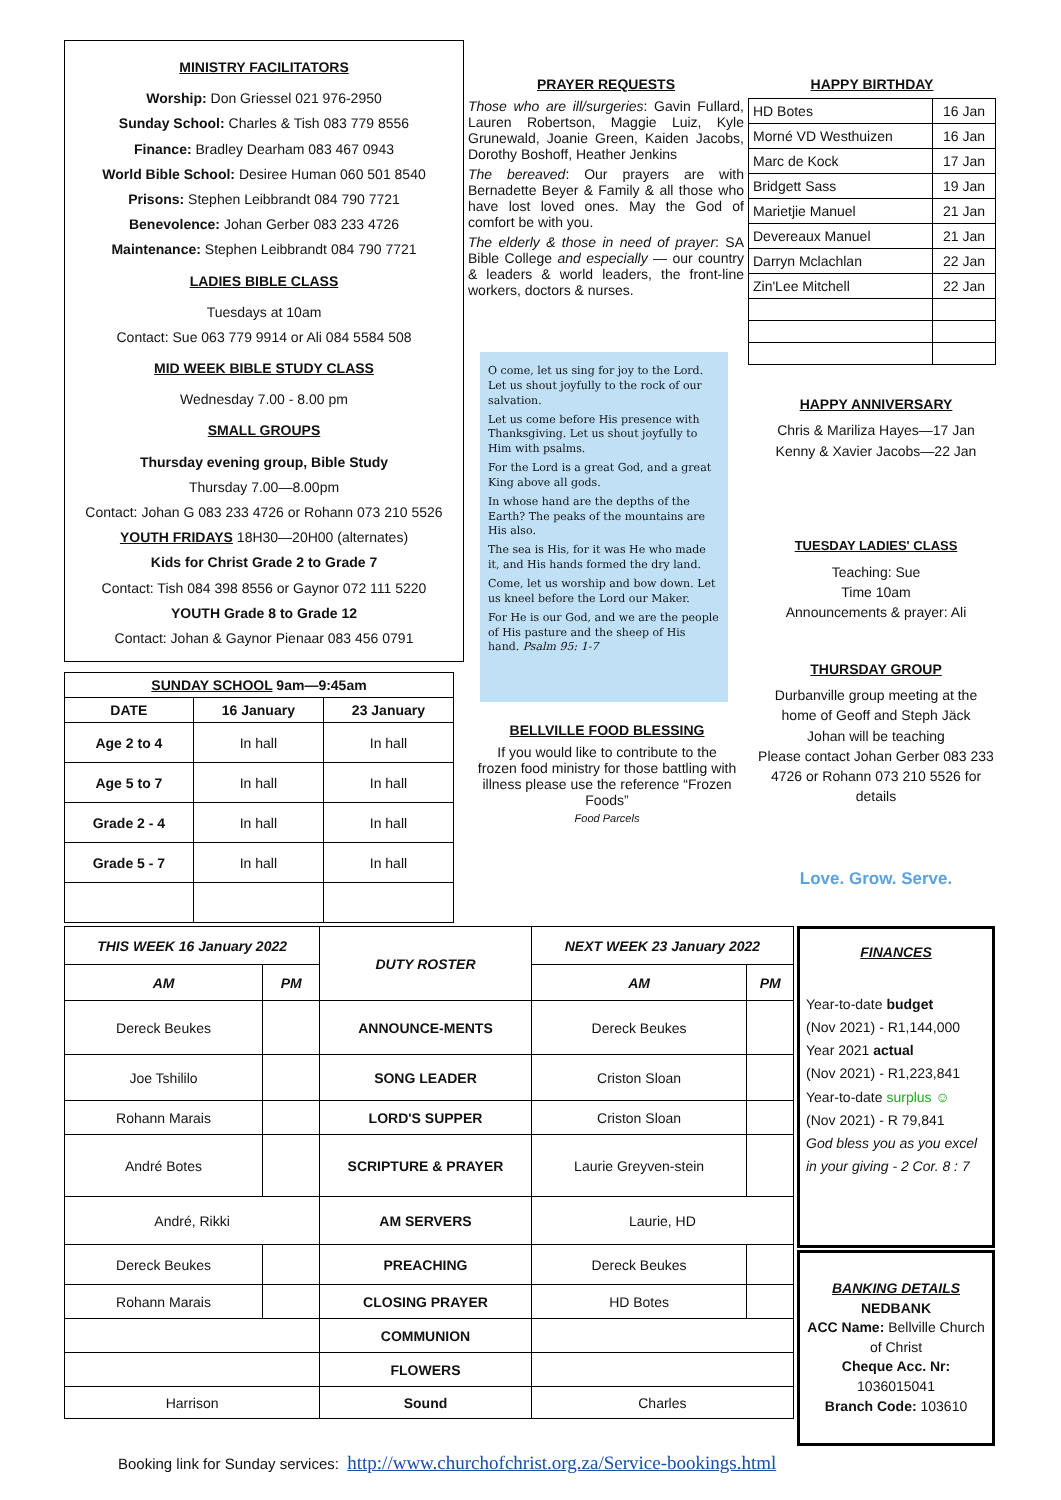MINISTRY FACILITATORS
Worship: Don Griessel 021 976-2950
Sunday School: Charles & Tish 083 779 8556
Finance: Bradley Dearham 083 467 0943
World Bible School: Desiree Human 060 501 8540
Prisons: Stephen Leibbrandt 084 790 7721
Benevolence: Johan Gerber 083 233 4726
Maintenance: Stephen Leibbrandt 084 790 7721
LADIES BIBLE CLASS
Tuesdays at 10am
Contact: Sue 063 779 9914 or Ali 084 5584 508
MID WEEK BIBLE STUDY CLASS
Wednesday 7.00 - 8.00 pm
SMALL GROUPS
Thursday evening group, Bible Study
Thursday 7.00—8.00pm
Contact: Johan G 083 233 4726 or Rohann 073 210 5526
YOUTH FRIDAYS 18H30—20H00 (alternates)
Kids for Christ Grade 2 to Grade 7
Contact: Tish 084 398 8556 or Gaynor 072 111 5220
YOUTH Grade 8 to Grade 12
Contact: Johan & Gaynor Pienaar 083 456 0791
| SUNDAY SCHOOL 9am—9:45am | | |
| --- | --- | --- |
| DATE | 16 January | 23 January |
| Age 2 to 4 | In hall | In hall |
| Age 5 to 7 | In hall | In hall |
| Grade 2 - 4 | In hall | In hall |
| Grade 5 - 7 | In hall | In hall |
PRAYER REQUESTS
Those who are ill/surgeries: Gavin Fullard, Lauren Robertson, Maggie Luiz, Kyle Grunewald, Joanie Green, Kaiden Jacobs, Dorothy Boshoff, Heather Jenkins
The bereaved: Our prayers are with Bernadette Beyer & Family & all those who have lost loved ones. May the God of comfort be with you.
The elderly & those in need of prayer: SA Bible College and especially — our country & leaders & world leaders, the front-line workers, doctors & nurses.
O come, let us sing for joy to the Lord. Let us shout joyfully to the rock of our salvation.
Let us come before His presence with Thanksgiving. Let us shout joyfully to Him with psalms.
For the Lord is a great God, and a great King above all gods.
In whose hand are the depths of the Earth? The peaks of the mountains are His also.
The sea is His, for it was He who made it, and His hands formed the dry land.
Come, let us worship and bow down. Let us kneel before the Lord our Maker.
For He is our God, and we are the people of His pasture and the sheep of His hand. Psalm 95: 1-7
BELLVILLE FOOD BLESSING
If you would like to contribute to the frozen food ministry for those battling with illness please use the reference “Frozen Foods”
Food Parcels
HAPPY BIRTHDAY
| HD Botes | 16 Jan |
| Morné VD Westhuizen | 16 Jan |
| Marc de Kock | 17 Jan |
| Bridgett Sass | 19 Jan |
| Marietjie Manuel | 21 Jan |
| Devereaux Manuel | 21 Jan |
| Darryn Mclachlan | 22 Jan |
| Zin'Lee Mitchell | 22 Jan |
HAPPY ANNIVERSARY
Chris & Mariliza Hayes—17 Jan
Kenny & Xavier Jacobs—22 Jan
TUESDAY LADIES' CLASS
Teaching: Sue
Time 10am
Announcements & prayer: Ali
THURSDAY GROUP
Durbanville group meeting at the home of Geoff and Steph Jäck
Johan will be teaching
Please contact Johan Gerber 083 233 4726 or Rohann 073 210 5526 for details
Love. Grow. Serve.
| THIS WEEK 16 January 2022 | | DUTY ROSTER | NEXT WEEK 23 January 2022 | |
| --- | --- | --- | --- | --- |
| AM | PM | | AM | PM |
| Dereck Beukes | | ANNOUNCE-MENTS | Dereck Beukes | |
| Joe Tshililo | | SONG LEADER | Criston Sloan | |
| Rohann Marais | | LORD'S SUPPER | Criston Sloan | |
| André Botes | | SCRIPTURE & PRAYER | Laurie Greyven-stein | |
| André, Rikki | | AM SERVERS | Laurie, HD | |
| Dereck Beukes | | PREACHING | Dereck Beukes | |
| Rohann Marais | | CLOSING PRAYER | HD Botes | |
| | | COMMUNION | | |
| | | FLOWERS | | |
| Harrison | | Sound | Charles | |
FINANCES
Year-to-date budget
(Nov 2021) - R1,144,000
Year 2021 actual
(Nov 2021) - R1,223,841
Year-to-date surplus ☺
(Nov 2021) - R 79,841
God bless you as you excel in your giving - 2 Cor. 8 : 7
BANKING DETAILS
NEDBANK
ACC Name: Bellville Church of Christ
Cheque Acc. Nr:
1036015041
Branch Code: 103610
Booking link for Sunday services: http://www.churchofchrist.org.za/Service-bookings.html